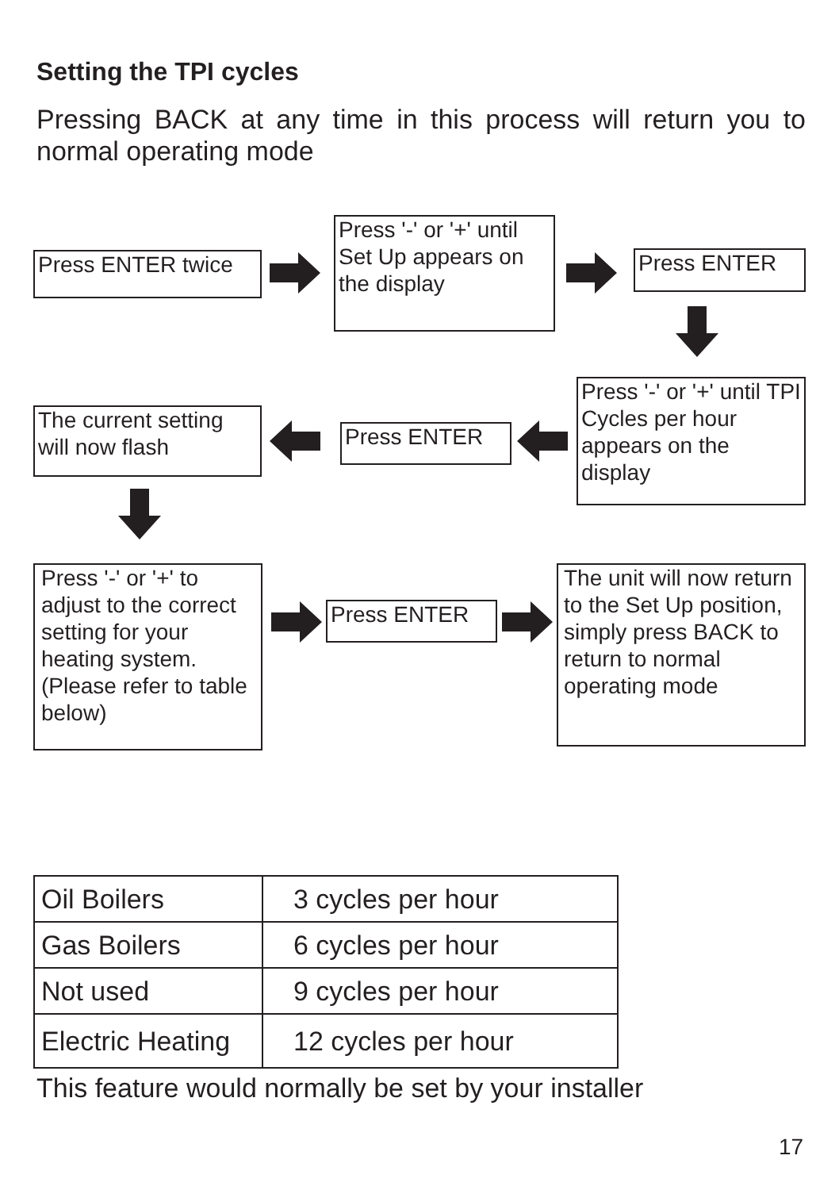Setting the TPI cycles
Pressing BACK at any time in this process will return you to normal operating mode
Press ENTER twice
Press '-' or '+' until Set Up appears on the display
Press ENTER
Press '-' or '+' until TPI Cycles per hour appears on the display
Press ENTER
The current setting will now flash
Press '-' or '+' to adjust to the correct setting for your heating system. (Please refer to table below)
Press ENTER
The unit will now return to the Set Up position, simply press BACK to return to normal operating mode
| Oil Boilers | 3 cycles per hour |
| Gas Boilers | 6 cycles per hour |
| Not used | 9 cycles per hour |
| Electric Heating | 12 cycles per hour |
This feature would normally be set by your installer
17